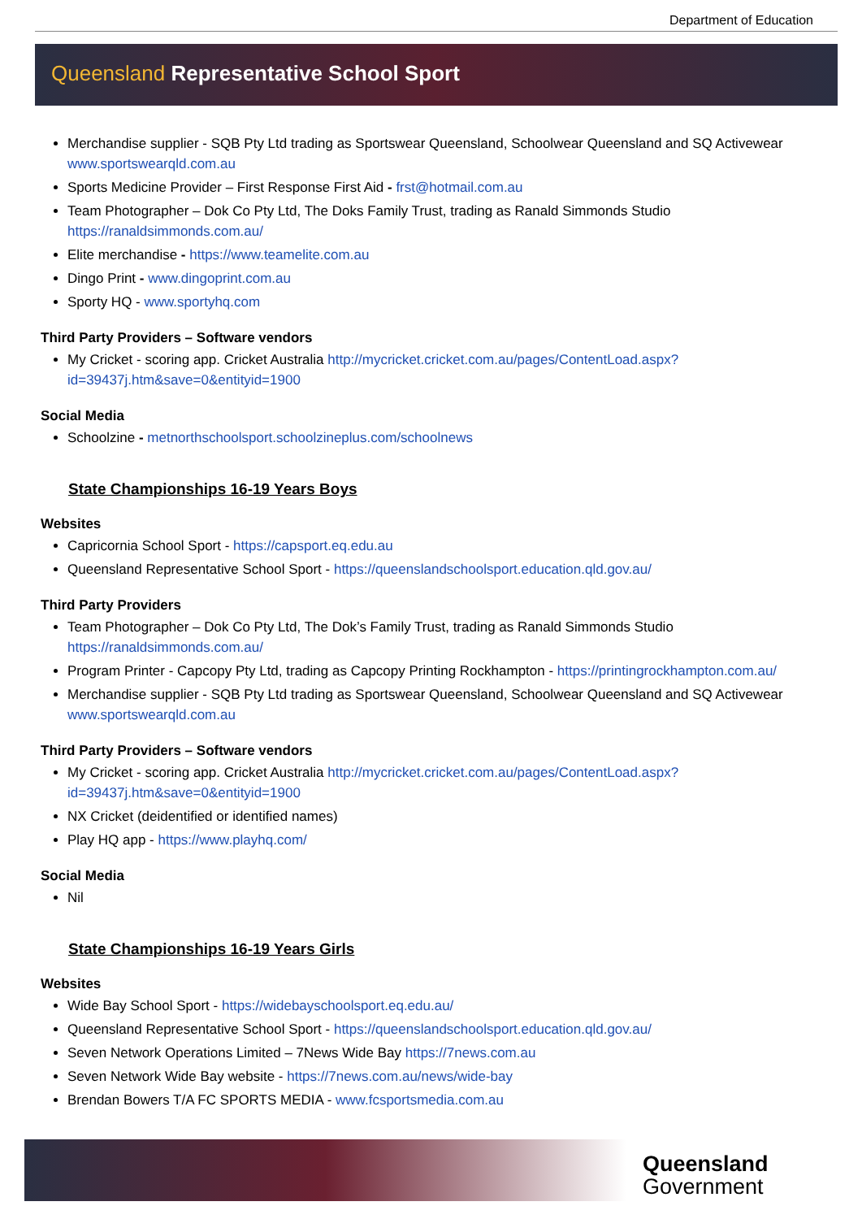Department of Education
Queensland Representative School Sport
Merchandise supplier - SQB Pty Ltd trading as Sportswear Queensland, Schoolwear Queensland and SQ Activewear www.sportswearqld.com.au
Sports Medicine Provider – First Response First Aid - frst@hotmail.com.au
Team Photographer – Dok Co Pty Ltd, The Doks Family Trust, trading as Ranald Simmonds Studio https://ranaldsimmonds.com.au/
Elite merchandise - https://www.teamelite.com.au
Dingo Print - www.dingoprint.com.au
Sporty HQ - www.sportyhq.com
Third Party Providers – Software vendors
My Cricket - scoring app. Cricket Australia http://mycricket.cricket.com.au/pages/ContentLoad.aspx?id=39437j.htm&save=0&entityid=1900
Social Media
Schoolzine - metnorthschoolsport.schoolzineplus.com/schoolnews
State Championships 16-19 Years Boys
Websites
Capricornia School Sport - https://capsport.eq.edu.au
Queensland Representative School Sport - https://queenslandschoolsport.education.qld.gov.au/
Third Party Providers
Team Photographer – Dok Co Pty Ltd, The Dok’s Family Trust, trading as Ranald Simmonds Studio https://ranaldsimmonds.com.au/
Program Printer - Capcopy Pty Ltd, trading as Capcopy Printing Rockhampton - https://printingrockhampton.com.au/
Merchandise supplier - SQB Pty Ltd trading as Sportswear Queensland, Schoolwear Queensland and SQ Activewear www.sportswearqld.com.au
Third Party Providers – Software vendors
My Cricket - scoring app. Cricket Australia http://mycricket.cricket.com.au/pages/ContentLoad.aspx?id=39437j.htm&save=0&entityid=1900
NX Cricket (deidentified or identified names)
Play HQ app - https://www.playhq.com/
Social Media
Nil
State Championships 16-19 Years Girls
Websites
Wide Bay School Sport - https://widebayschoolsport.eq.edu.au/
Queensland Representative School Sport - https://queenslandschoolsport.education.qld.gov.au/
Seven Network Operations Limited – 7News Wide Bay https://7news.com.au
Seven Network Wide Bay website - https://7news.com.au/news/wide-bay
Brendan Bowers T/A FC SPORTS MEDIA - www.fcsportsmedia.com.au
Queensland
Government